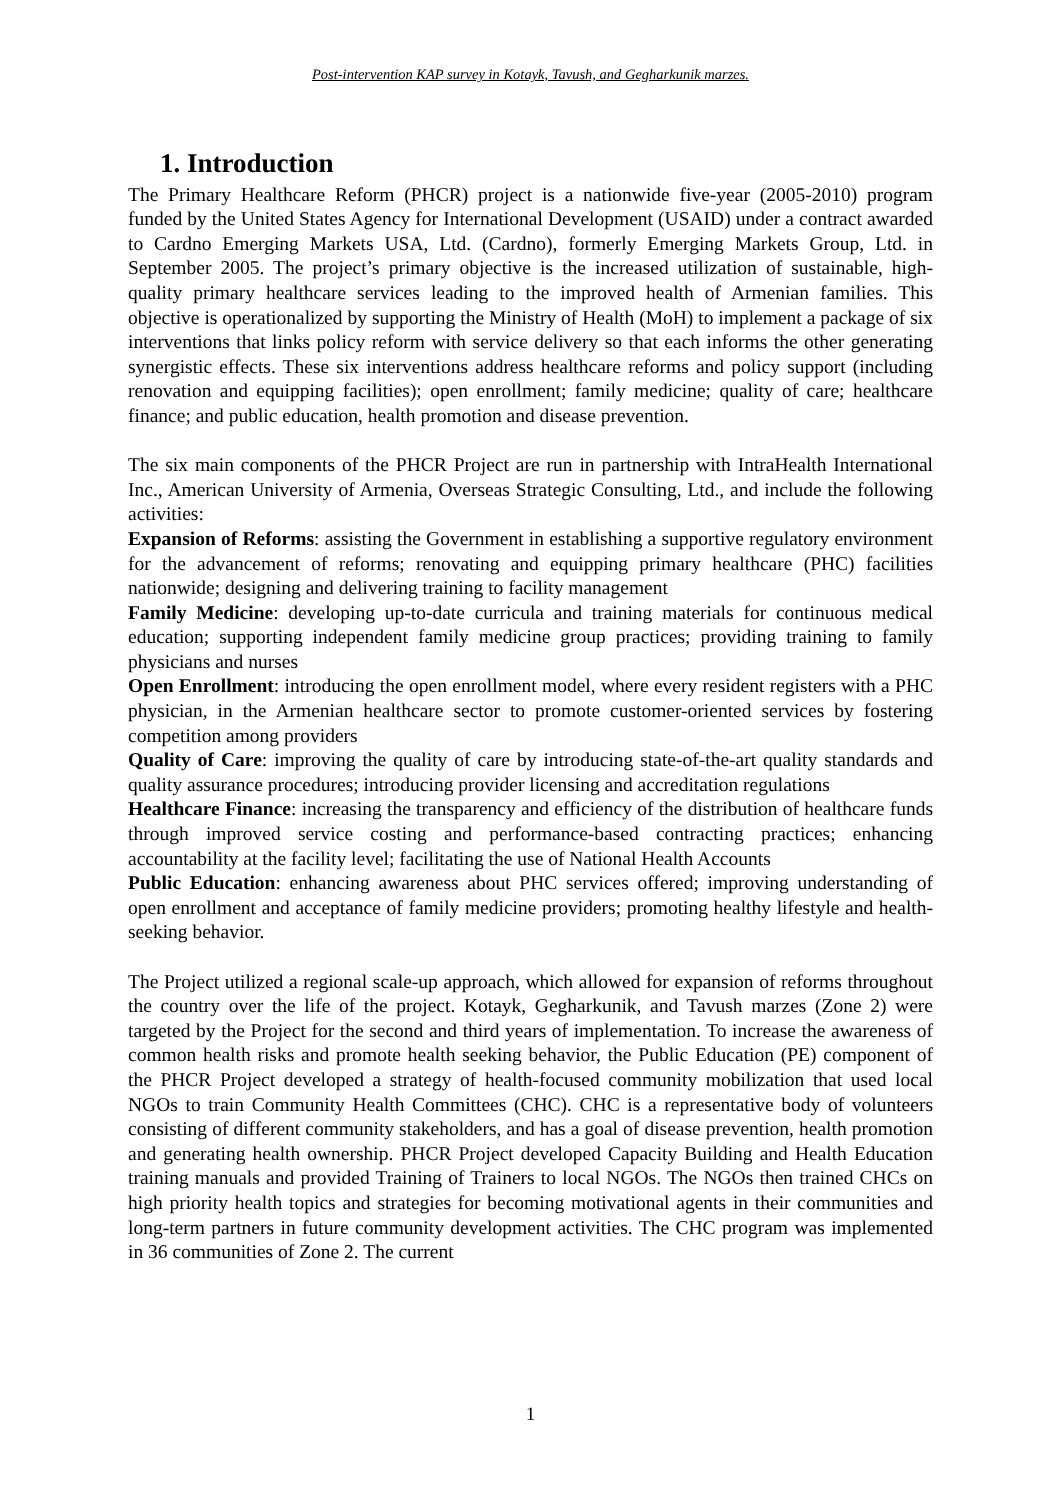Post-intervention KAP survey in Kotayk, Tavush, and Gegharkunik marzes.
1. Introduction
The Primary Healthcare Reform (PHCR) project is a nationwide five-year (2005-2010) program funded by the United States Agency for International Development (USAID) under a contract awarded to Cardno Emerging Markets USA, Ltd. (Cardno), formerly Emerging Markets Group, Ltd. in September 2005. The project’s primary objective is the increased utilization of sustainable, high-quality primary healthcare services leading to the improved health of Armenian families. This objective is operationalized by supporting the Ministry of Health (MoH) to implement a package of six interventions that links policy reform with service delivery so that each informs the other generating synergistic effects. These six interventions address healthcare reforms and policy support (including renovation and equipping facilities); open enrollment; family medicine; quality of care; healthcare finance; and public education, health promotion and disease prevention.
The six main components of the PHCR Project are run in partnership with IntraHealth International Inc., American University of Armenia, Overseas Strategic Consulting, Ltd., and include the following activities:
Expansion of Reforms: assisting the Government in establishing a supportive regulatory environment for the advancement of reforms; renovating and equipping primary healthcare (PHC) facilities nationwide; designing and delivering training to facility management
Family Medicine: developing up-to-date curricula and training materials for continuous medical education; supporting independent family medicine group practices; providing training to family physicians and nurses
Open Enrollment: introducing the open enrollment model, where every resident registers with a PHC physician, in the Armenian healthcare sector to promote customer-oriented services by fostering competition among providers
Quality of Care: improving the quality of care by introducing state-of-the-art quality standards and quality assurance procedures; introducing provider licensing and accreditation regulations
Healthcare Finance: increasing the transparency and efficiency of the distribution of healthcare funds through improved service costing and performance-based contracting practices; enhancing accountability at the facility level; facilitating the use of National Health Accounts
Public Education: enhancing awareness about PHC services offered; improving understanding of open enrollment and acceptance of family medicine providers; promoting healthy lifestyle and health-seeking behavior.
The Project utilized a regional scale-up approach, which allowed for expansion of reforms throughout the country over the life of the project. Kotayk, Gegharkunik, and Tavush marzes (Zone 2) were targeted by the Project for the second and third years of implementation. To increase the awareness of common health risks and promote health seeking behavior, the Public Education (PE) component of the PHCR Project developed a strategy of health-focused community mobilization that used local NGOs to train Community Health Committees (CHC). CHC is a representative body of volunteers consisting of different community stakeholders, and has a goal of disease prevention, health promotion and generating health ownership. PHCR Project developed Capacity Building and Health Education training manuals and provided Training of Trainers to local NGOs. The NGOs then trained CHCs on high priority health topics and strategies for becoming motivational agents in their communities and long-term partners in future community development activities. The CHC program was implemented in 36 communities of Zone 2. The current
1